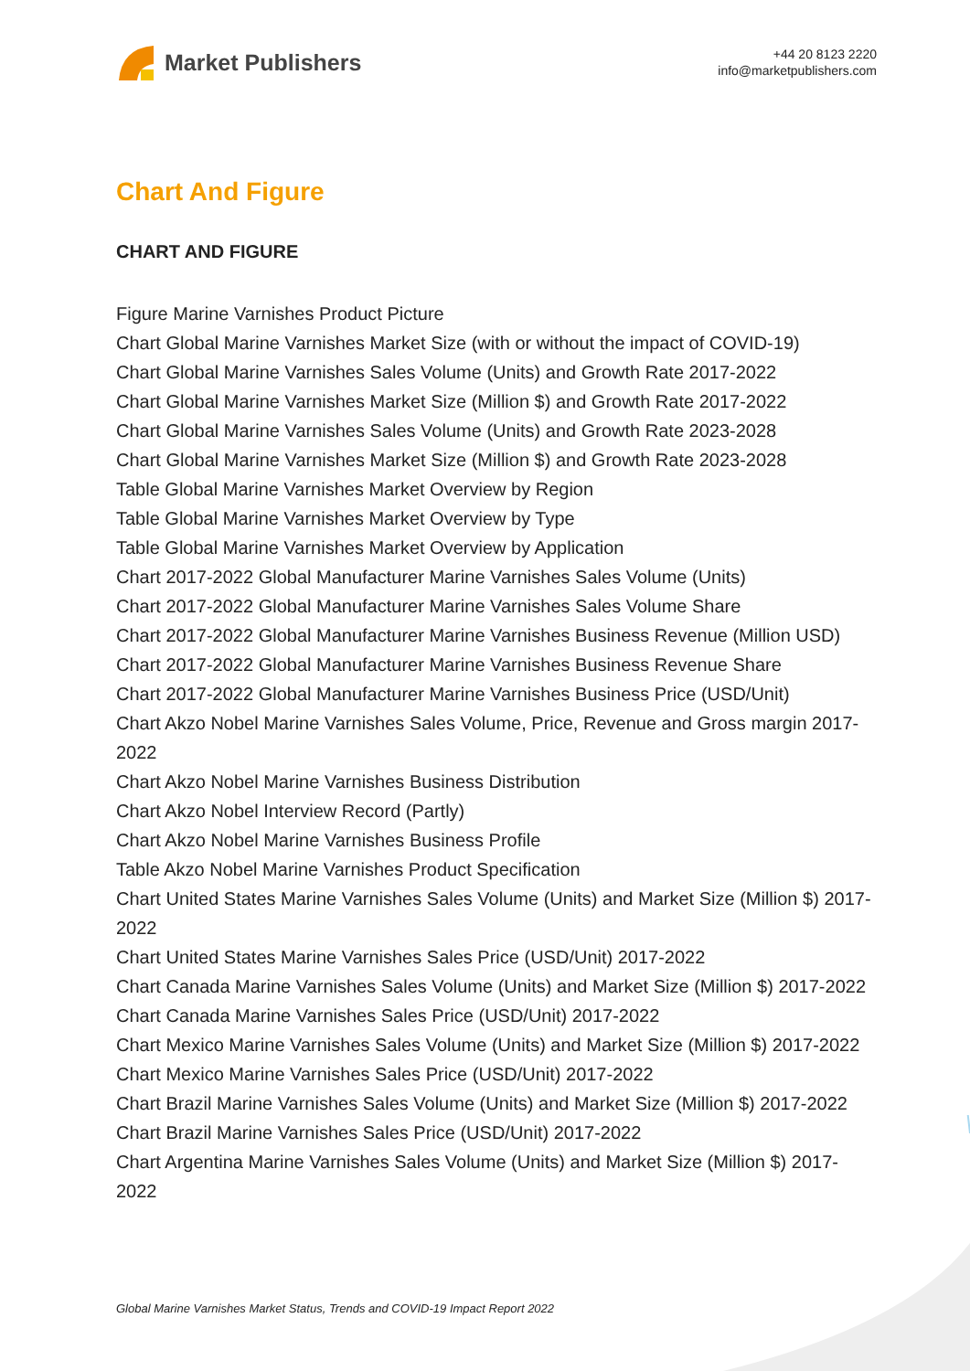Market Publishers
+44 20 8123 2220
info@marketpublishers.com
Chart And Figure
CHART AND FIGURE
Figure Marine Varnishes Product Picture
Chart Global Marine Varnishes Market Size (with or without the impact of COVID-19)
Chart Global Marine Varnishes Sales Volume (Units) and Growth Rate 2017-2022
Chart Global Marine Varnishes Market Size (Million $) and Growth Rate 2017-2022
Chart Global Marine Varnishes Sales Volume (Units) and Growth Rate 2023-2028
Chart Global Marine Varnishes Market Size (Million $) and Growth Rate 2023-2028
Table Global Marine Varnishes Market Overview by Region
Table Global Marine Varnishes Market Overview by Type
Table Global Marine Varnishes Market Overview by Application
Chart 2017-2022 Global Manufacturer Marine Varnishes Sales Volume (Units)
Chart 2017-2022 Global Manufacturer Marine Varnishes Sales Volume Share
Chart 2017-2022 Global Manufacturer Marine Varnishes Business Revenue (Million USD)
Chart 2017-2022 Global Manufacturer Marine Varnishes Business Revenue Share
Chart 2017-2022 Global Manufacturer Marine Varnishes Business Price (USD/Unit)
Chart Akzo Nobel Marine Varnishes Sales Volume, Price, Revenue and Gross margin 2017-2022
Chart Akzo Nobel Marine Varnishes Business Distribution
Chart Akzo Nobel Interview Record (Partly)
Chart Akzo Nobel Marine Varnishes Business Profile
Table Akzo Nobel Marine Varnishes Product Specification
Chart United States Marine Varnishes Sales Volume (Units) and Market Size (Million $) 2017-2022
Chart United States Marine Varnishes Sales Price (USD/Unit) 2017-2022
Chart Canada Marine Varnishes Sales Volume (Units) and Market Size (Million $) 2017-2022
Chart Canada Marine Varnishes Sales Price (USD/Unit) 2017-2022
Chart Mexico Marine Varnishes Sales Volume (Units) and Market Size (Million $) 2017-2022
Chart Mexico Marine Varnishes Sales Price (USD/Unit) 2017-2022
Chart Brazil Marine Varnishes Sales Volume (Units) and Market Size (Million $) 2017-2022
Chart Brazil Marine Varnishes Sales Price (USD/Unit) 2017-2022
Chart Argentina Marine Varnishes Sales Volume (Units) and Market Size (Million $) 2017-2022
Global Marine Varnishes Market Status, Trends and COVID-19 Impact Report 2022